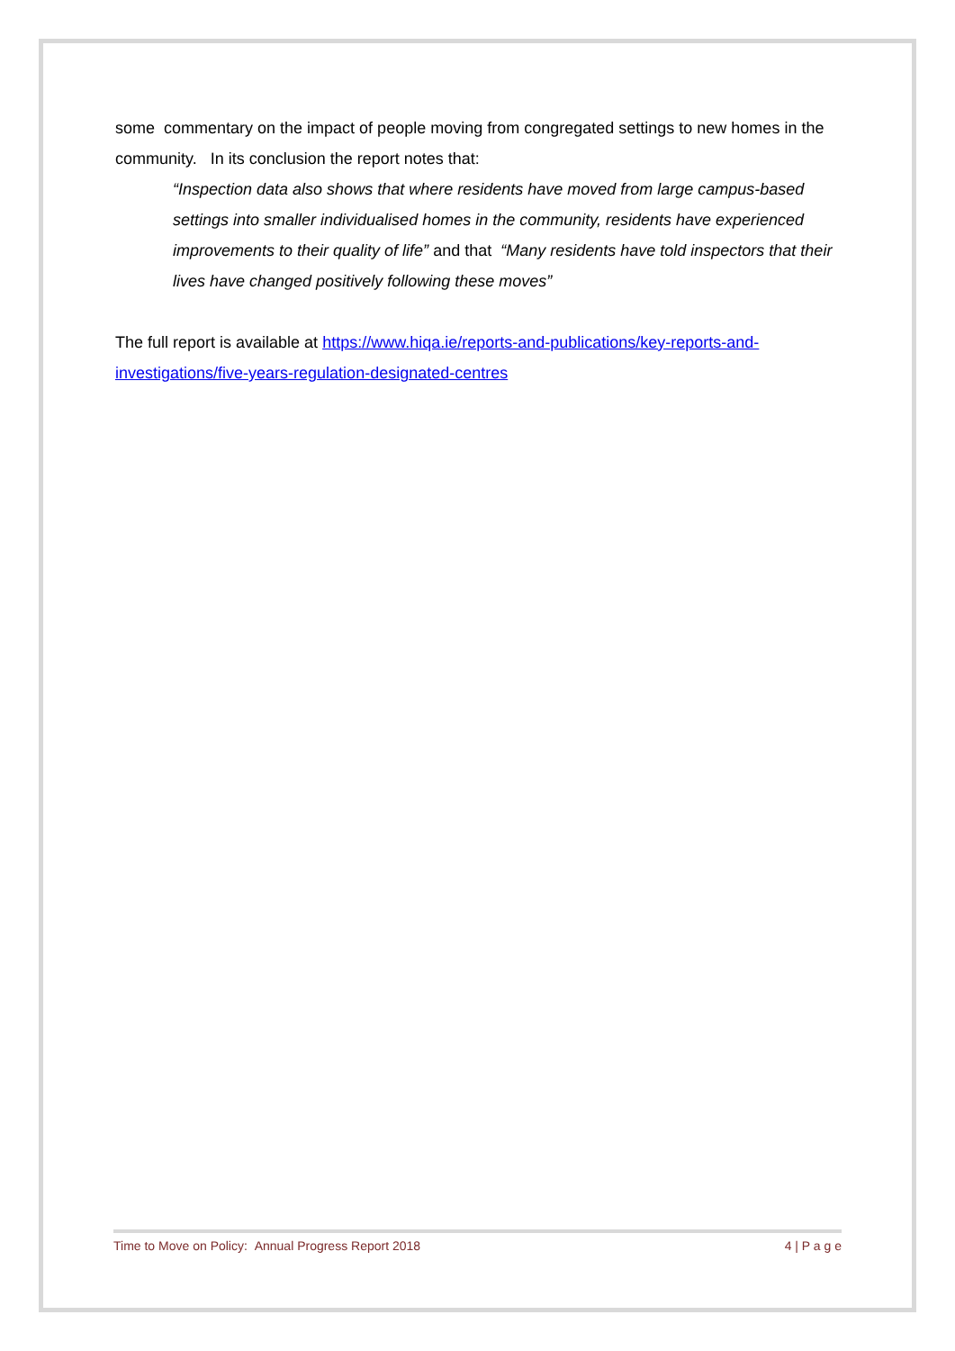some commentary on the impact of people moving from congregated settings to new homes in the community. In its conclusion the report notes that:
“Inspection data also shows that where residents have moved from large campus-based settings into smaller individualised homes in the community, residents have experienced improvements to their quality of life” and that “Many residents have told inspectors that their lives have changed positively following these moves”
The full report is available at https://www.hiqa.ie/reports-and-publications/key-reports-and-investigations/five-years-regulation-designated-centres
Time to Move on Policy: Annual Progress Report 2018 4 | P a g e